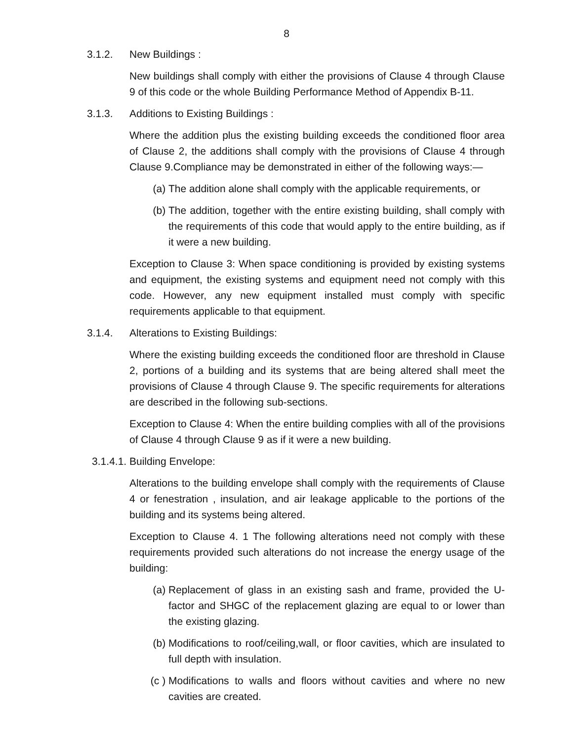8
3.1.2. New Buildings :
New buildings shall comply with either the provisions of Clause 4 through Clause 9 of this code or the whole Building Performance Method of Appendix B-11.
3.1.3. Additions to Existing Buildings :
Where the addition plus the existing building exceeds the conditioned floor area of Clause 2, the additions shall comply with the provisions of Clause 4 through Clause 9.Compliance may be demonstrated in either of the following ways:—
(a) The addition alone shall comply with the applicable requirements, or
(b) The addition, together with the entire existing building, shall comply with the requirements of this code that would apply to the entire building, as if it were a new building.
Exception to Clause 3: When space conditioning is provided by existing systems and equipment, the existing systems and equipment need not comply with this code. However, any new equipment installed must comply with specific requirements applicable to that equipment.
3.1.4. Alterations to Existing Buildings:
Where the existing building exceeds the conditioned floor are threshold in Clause 2, portions of a building and its systems that are being altered shall meet the provisions of Clause 4 through Clause 9. The specific requirements for alterations are described in the following sub-sections.
Exception to Clause 4: When the entire building complies with all of the provisions of Clause 4 through Clause 9 as if it were a new building.
3.1.4.1. Building Envelope:
Alterations to the building envelope shall comply with the requirements of Clause 4 or fenestration , insulation, and air leakage applicable to the portions of the building and its systems being altered.
Exception to Clause 4. 1 The following alterations need not comply with these requirements provided such alterations do not increase the energy usage of the building:
(a) Replacement of glass in an existing sash and frame, provided the U-factor and SHGC of the replacement glazing are equal to or lower than the existing glazing.
(b) Modifications to roof/ceiling,wall, or floor cavities, which are insulated to full depth with insulation.
(c )
Modifications to walls and floors without cavities and where no new cavities are created.